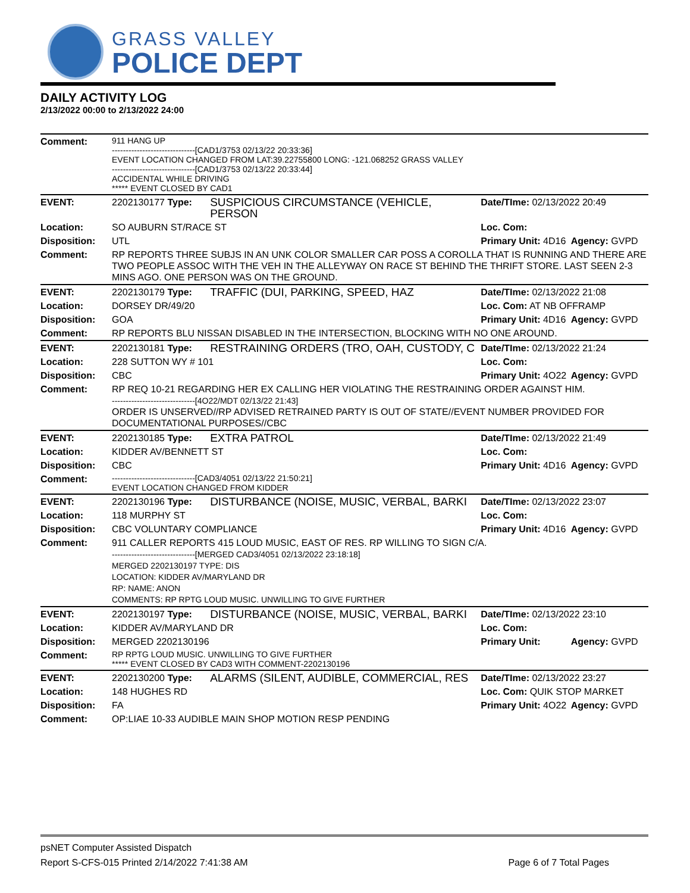GRASS VALLEY
POLICE DEPT
DAILY ACTIVITY LOG
2/13/2022 00:00 to 2/13/2022 24:00
| Comment: | 911 HANG UP ------------------------------[CAD1/3753 02/13/22 20:33:36] EVENT LOCATION CHANGED FROM LAT:39.22755800 LONG: -121.068252 GRASS VALLEY ------------------------------[CAD1/3753 02/13/22 20:33:44] ACCIDENTAL WHILE DRIVING ***** EVENT CLOSED BY CAD1 | | | |
| EVENT: | 2202130177 Type: | SUSPICIOUS CIRCUMSTANCE (VEHICLE, PERSON | Date/TIme: 02/13/2022 20:49 | |
| Location: | SO AUBURN ST/RACE ST | | Loc. Com: | |
| Disposition: | UTL | | Primary Unit: 4D16 | Agency: GVPD |
| Comment: | RP REPORTS THREE SUBJS IN AN UNK COLOR SMALLER CAR POSS A COROLLA THAT IS RUNNING AND THERE ARE TWO PEOPLE ASSOC WITH THE VEH IN THE ALLEYWAY ON RACE ST BEHIND THE THRIFT STORE. LAST SEEN 2-3 MINS AGO. ONE PERSON WAS ON THE GROUND. | | | |
| EVENT: | 2202130179 Type: | TRAFFIC (DUI, PARKING, SPEED, HAZ | Date/TIme: 02/13/2022 21:08 | |
| Location: | DORSEY DR/49/20 | | Loc. Com: AT NB OFFRAMP | |
| Disposition: | GOA | | Primary Unit: 4D16 | Agency: GVPD |
| Comment: | RP REPORTS BLU NISSAN DISABLED IN THE INTERSECTION, BLOCKING WITH NO ONE AROUND. | | | |
| EVENT: | 2202130181 Type: | RESTRAINING ORDERS (TRO, OAH, CUSTODY, C | Date/TIme: 02/13/2022 21:24 | |
| Location: | 228 SUTTON WY # 101 | | Loc. Com: | |
| Disposition: | CBC | | Primary Unit: 4O22 | Agency: GVPD |
| Comment: | RP REQ 10-21 REGARDING HER EX CALLING HER VIOLATING THE RESTRAINING ORDER AGAINST HIM. ------------------------------[4O22/MDT 02/13/22 21:43] ORDER IS UNSERVED//RP ADVISED RETRAINED PARTY IS OUT OF STATE//EVENT NUMBER PROVIDED FOR DOCUMENTATIONAL PURPOSES//CBC | | | |
| EVENT: | 2202130185 Type: | EXTRA PATROL | Date/TIme: 02/13/2022 21:49 | |
| Location: | KIDDER AV/BENNETT ST | | Loc. Com: | |
| Disposition: | CBC | | Primary Unit: 4D16 | Agency: GVPD |
| Comment: | ------------------------------[CAD3/4051 02/13/22 21:50:21] EVENT LOCATION CHANGED FROM KIDDER | | | |
| EVENT: | 2202130196 Type: | DISTURBANCE (NOISE, MUSIC, VERBAL, BARKI | Date/TIme: 02/13/2022 23:07 | |
| Location: | 118 MURPHY ST | | Loc. Com: | |
| Disposition: | CBC VOLUNTARY COMPLIANCE | | Primary Unit: 4D16 | Agency: GVPD |
| Comment: | 911 CALLER REPORTS 415 LOUD MUSIC, EAST OF RES. RP WILLING TO SIGN C/A. ------------------------------[MERGED CAD3/4051 02/13/2022 23:18:18] MERGED 2202130197 TYPE: DIS LOCATION: KIDDER AV/MARYLAND DR RP: NAME: ANON COMMENTS: RP RPTG LOUD MUSIC. UNWILLING TO GIVE FURTHER | | | |
| EVENT: | 2202130197 Type: | DISTURBANCE (NOISE, MUSIC, VERBAL, BARKI | Date/TIme: 02/13/2022 23:10 | |
| Location: | KIDDER AV/MARYLAND DR | | Loc. Com: | |
| Disposition: | MERGED 2202130196 | | Primary Unit: | Agency: GVPD |
| Comment: | RP RPTG LOUD MUSIC. UNWILLING TO GIVE FURTHER ***** EVENT CLOSED BY CAD3 WITH COMMENT-2202130196 | | | |
| EVENT: | 2202130200 Type: | ALARMS (SILENT, AUDIBLE, COMMERCIAL, RES | Date/TIme: 02/13/2022 23:27 | |
| Location: | 148 HUGHES RD | | Loc. Com: QUIK STOP MARKET | |
| Disposition: | FA | | Primary Unit: 4O22 | Agency: GVPD |
| Comment: | OP:LIAE 10-33 AUDIBLE MAIN SHOP MOTION RESP PENDING | | | |
psNET Computer Assisted Dispatch
Report S-CFS-015 Printed 2/14/2022 7:41:38 AM Page 6 of 7 Total Pages